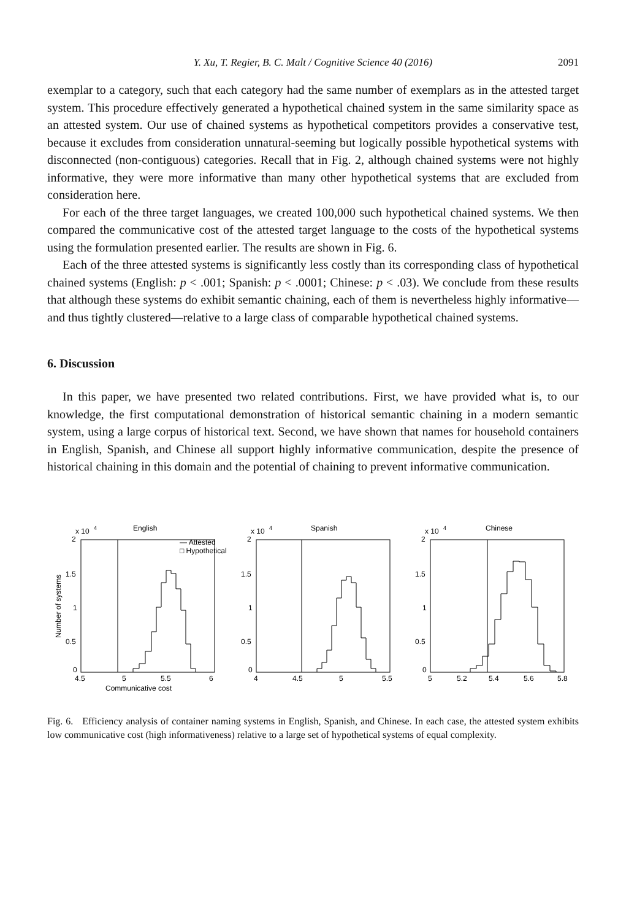Y. Xu, T. Regier, B. C. Malt / Cognitive Science 40 (2016) 2091
exemplar to a category, such that each category had the same number of exemplars as in the attested target system. This procedure effectively generated a hypothetical chained system in the same similarity space as an attested system. Our use of chained systems as hypothetical competitors provides a conservative test, because it excludes from consideration unnatural-seeming but logically possible hypothetical systems with disconnected (non-contiguous) categories. Recall that in Fig. 2, although chained systems were not highly informative, they were more informative than many other hypothetical systems that are excluded from consideration here.
For each of the three target languages, we created 100,000 such hypothetical chained systems. We then compared the communicative cost of the attested target language to the costs of the hypothetical systems using the formulation presented earlier. The results are shown in Fig. 6.
Each of the three attested systems is significantly less costly than its corresponding class of hypothetical chained systems (English: p < .001; Spanish: p < .0001; Chinese: p < .03). We conclude from these results that although these systems do exhibit semantic chaining, each of them is nevertheless highly informative—and thus tightly clustered—relative to a large class of comparable hypothetical chained systems.
6. Discussion
In this paper, we have presented two related contributions. First, we have provided what is, to our knowledge, the first computational demonstration of historical semantic chaining in a modern semantic system, using a large corpus of historical text. Second, we have shown that names for household containers in English, Spanish, and Chinese all support highly informative communication, despite the presence of historical chaining in this domain and the potential of chaining to prevent informative communication.
English
Spanish
Chinese
2
x 10
4
2
x 10
4
2
x 10
4
— Attested
□ Hypothetical
1.5
1
0.5
0
1.5
1
0.5
0
1.5
1
0.5
0
4.5
5
5.5
6
4
4.5
5
5.5
5
5.2
5.4
5.6
5.8
Communicative cost
Number of systems
Fig. 6. Efficiency analysis of container naming systems in English, Spanish, and Chinese. In each case, the attested system exhibits low communicative cost (high informativeness) relative to a large set of hypothetical systems of equal complexity.